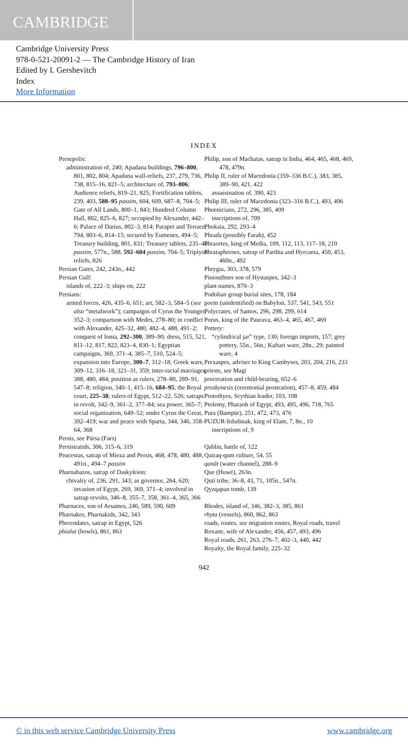CAMBRIDGE
Cambridge University Press
978-0-521-20091-2 — The Cambridge History of Iran
Edited by I. Gershevitch
Index
More Information
INDEX
Persepolis:
administration of, 240; Apadana buildings, 796–800, 801, 802, 804; Apadana wall-reliefs, 237, 279, 736, 738, 815–16, 821–5; architecture of, 793–806; Audience reliefs, 819–21, 825; Fortification tablets, 239, 403, 588–95 passim, 604, 609, 687–8, 704–5; Gate of All Lands, 800–1, 843; Hundred Column Hall, 802, 825–6, 827; occupied by Alexander, 442–6; Palace of Darius, 802–3, 814; Parapet and Terrace, 794, 803–6, 814–15; secured by Eumenes, 494–5; Treasury building, 801, 831; Treasury tablets, 235–40 passim, 577n., 588, 592–604 passim, 704–5; Triplyon reliefs, 826
Persian Gates, 242, 243n., 442
Persian Gulf:
islands of, 222–3; ships on, 222
Persians:
armed forces, 426, 435–6, 651; art, 582–3, 584–5 (see also “metalwork”); campaigns of Cyrus the Younger, 352–3; comparison with Medes, 278–80; in conflict with Alexander, 425–32, 480, 482–4, 488, 491–2; conquest of Ionia, 292–300, 389–90; dress, 515, 521, 811–12, 817, 822, 823–4, 830–1; Egyptian campaigns, 369, 371–4, 385–7, 510, 524–5; expansion into Europe, 300–7, 312–18; Greek wars, 309–12, 316–18, 321–31, 359; inter-racial marriages, 388, 480, 484; position as rulers, 278–80, 289–91, 547–8; religion, 340–1, 415–16, 684–95; the Royal court, 225–38; rulers of Egypt, 512–22, 526; satraps in revolt, 342–9, 361–2, 377–84; sea power, 365–7; social organization, 649–52; under Cyrus the Great, 392–419; war and peace with Sparta, 344, 346, 358–64, 368
Persis, see Pārsa (Fars)
Persistratids, 306, 315–6, 319
Peucestas, satrap of Mieza and Persis, 468, 478, 480, 488, 491n., 494–7 passim
Pharnabazos, satrap of Daskyleion:
chivalry of, 236, 291, 343; as governor, 264, 620; invasion of Egypt, 269, 369, 371–4; involved in satrap revolts, 346–8, 355–7, 358, 361–4, 365, 366
Pharnaces, son of Arsames, 240, 589, 590, 609
Pharnakes, Pharnakids, 342, 343
Pherendates, satrap in Egypt, 526
phialai (bowls), 861, 863
Philip, son of Machatas, satrap in India, 464, 465, 468, 469, 478, 479n.
Philip II, ruler of Macedonia (359–336 B.C.), 383, 385, 389–90, 421, 422
assassination of, 390, 423
Philip III, ruler of Macedonia (323–316 B.C.), 493, 496
Phoenicians, 272, 296, 385, 409
inscriptions of, 709
Phokaia, 292, 293–4
Phrada (possibly Farah), 452
Phraortes, king of Media, 109, 112, 113, 117–18, 210
Phrataphernes, satrap of Parthia and Hyrcania, 450, 453, 460n., 492
Phrygia, 303, 378, 579
Pissouthnes son of Hystaspes, 342–3
plant names, 870–3
Podolian group burial sites, 178, 184
poem (unidentified) on Babylon, 537, 541, 543, 551
Polycrates, of Samos, 296, 298, 299, 614
Porus, king of the Paurava, 463–4, 465, 467, 469
Pottery:
“cylindrical jar” type, 130; foreign imports, 157; grey pottery, 55n., 56n.; Kaftari ware, 28n., 29; painted ware, 4
Prexaspes, adviser to King Cambyses, 203, 204, 216, 233
priests, see Magi
procreation and child-bearing, 652–6
proskynesis (ceremonial prostration), 457–8, 459, 484
Protothyes, Scythian leader, 103, 108
Ptolemy, Pharaoh of Egypt, 493, 495, 496, 718, 765
Pura (Bampūr), 251, 472, 473, 476
PUZUR-Inšušinak, king of Elam, 7, 8n., 10
inscriptions of, 9
Qablin, battle of, 122
Qairaq-qum culture, 54, 55
qanāt (water channel), 288–9
Que (Huwē), 263n.
Qutī tribe, 36–8, 43, 71, 105n., 547n.
Qyzqapan tomb, 139
Rhodes, island of, 346, 382–3, 385, 861
rhyta (vessels), 860, 862, 863
roads, routes, see migration routes, Royal roads, travel
Roxane, wife of Alexander, 456, 457, 493, 496
Royal roads, 261, 263, 276–7, 402–3, 440, 442
Royalty, the Royal family, 225–32
942
© in this web service Cambridge University Press www.cambridge.org